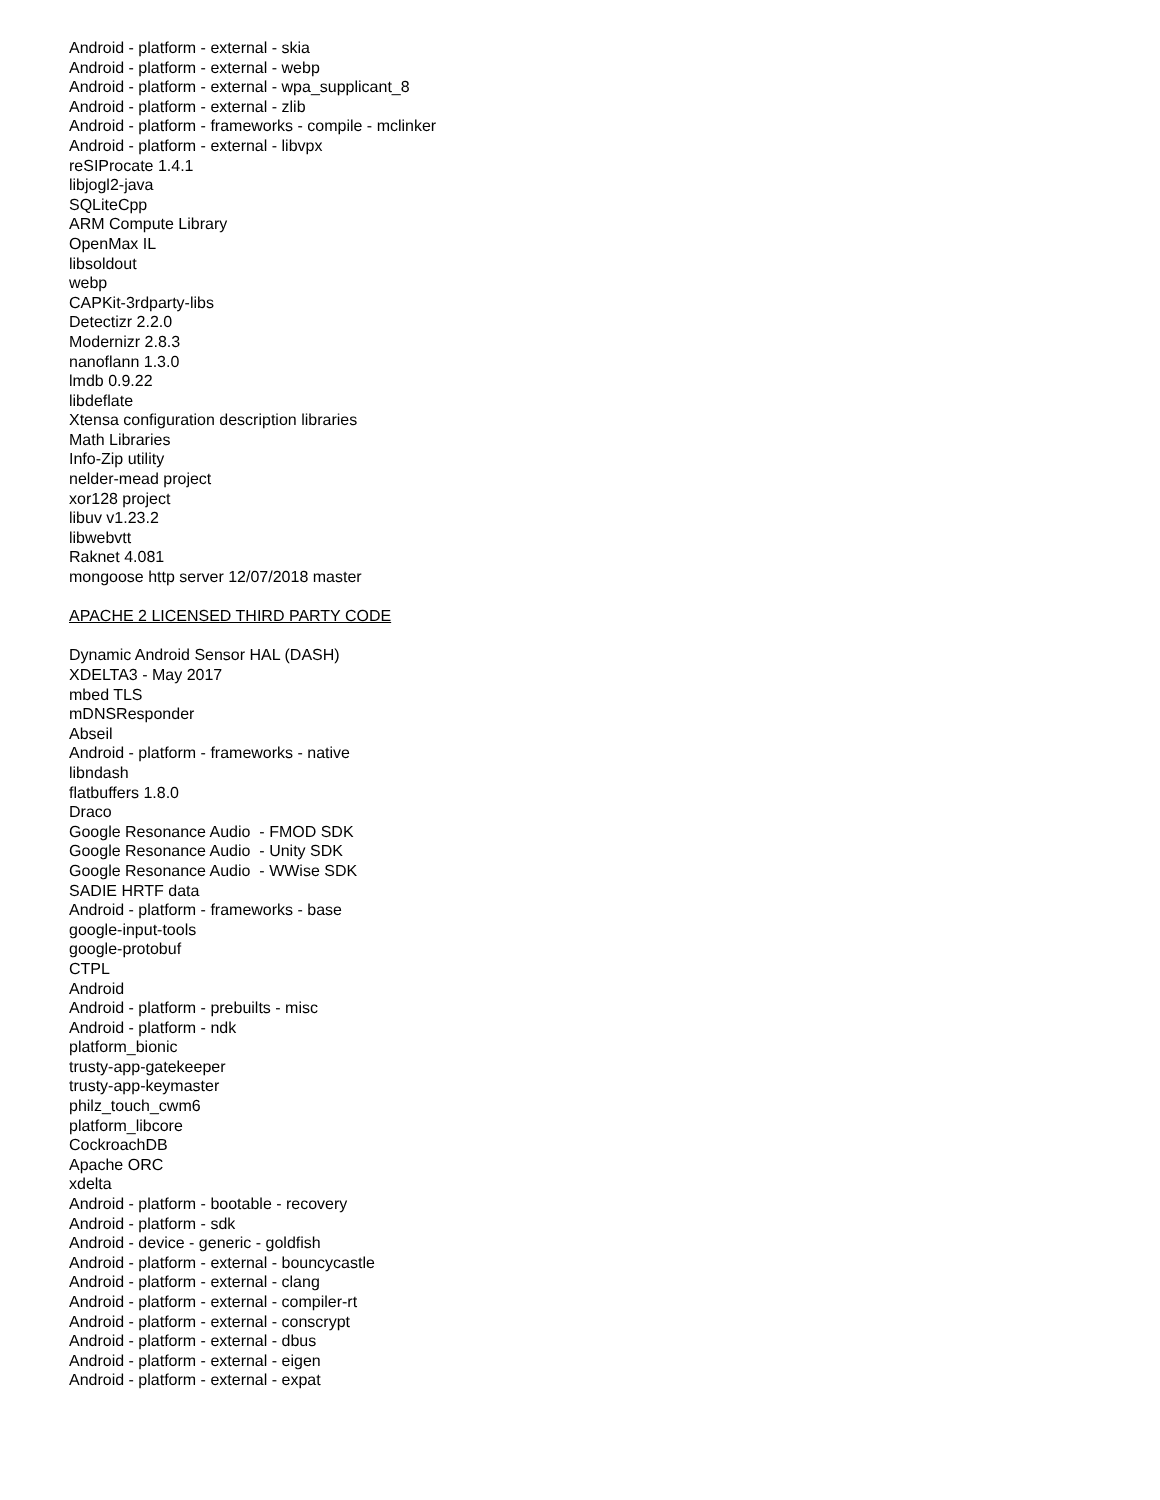Android - platform - external - skia
Android - platform - external - webp
Android - platform - external - wpa_supplicant_8
Android - platform - external - zlib
Android - platform - frameworks - compile - mclinker
Android - platform - external - libvpx
reSIProcate 1.4.1
libjogl2-java
SQLiteCpp
ARM Compute Library
OpenMax IL
libsoldout
webp
CAPKit-3rdparty-libs
Detectizr 2.2.0
Modernizr 2.8.3
nanoflann 1.3.0
lmdb 0.9.22
libdeflate
Xtensa configuration description libraries
Math Libraries
Info-Zip utility
nelder-mead project
xor128 project
libuv v1.23.2
libwebvtt
Raknet 4.081
mongoose http server 12/07/2018 master
APACHE 2 LICENSED THIRD PARTY CODE
Dynamic Android Sensor HAL (DASH)
XDELTA3 - May 2017
mbed TLS
mDNSResponder
Abseil
Android - platform - frameworks - native
libndash
flatbuffers 1.8.0
Draco
Google Resonance Audio - FMOD SDK
Google Resonance Audio - Unity SDK
Google Resonance Audio - WWise SDK
SADIE HRTF data
Android - platform - frameworks - base
google-input-tools
google-protobuf
CTPL
Android
Android - platform - prebuilts - misc
Android - platform - ndk
platform_bionic
trusty-app-gatekeeper
trusty-app-keymaster
philz_touch_cwm6
platform_libcore
CockroachDB
Apache ORC
xdelta
Android - platform - bootable - recovery
Android - platform - sdk
Android - device - generic - goldfish
Android - platform - external - bouncycastle
Android - platform - external - clang
Android - platform - external - compiler-rt
Android - platform - external - conscrypt
Android - platform - external - dbus
Android - platform - external - eigen
Android - platform - external - expat